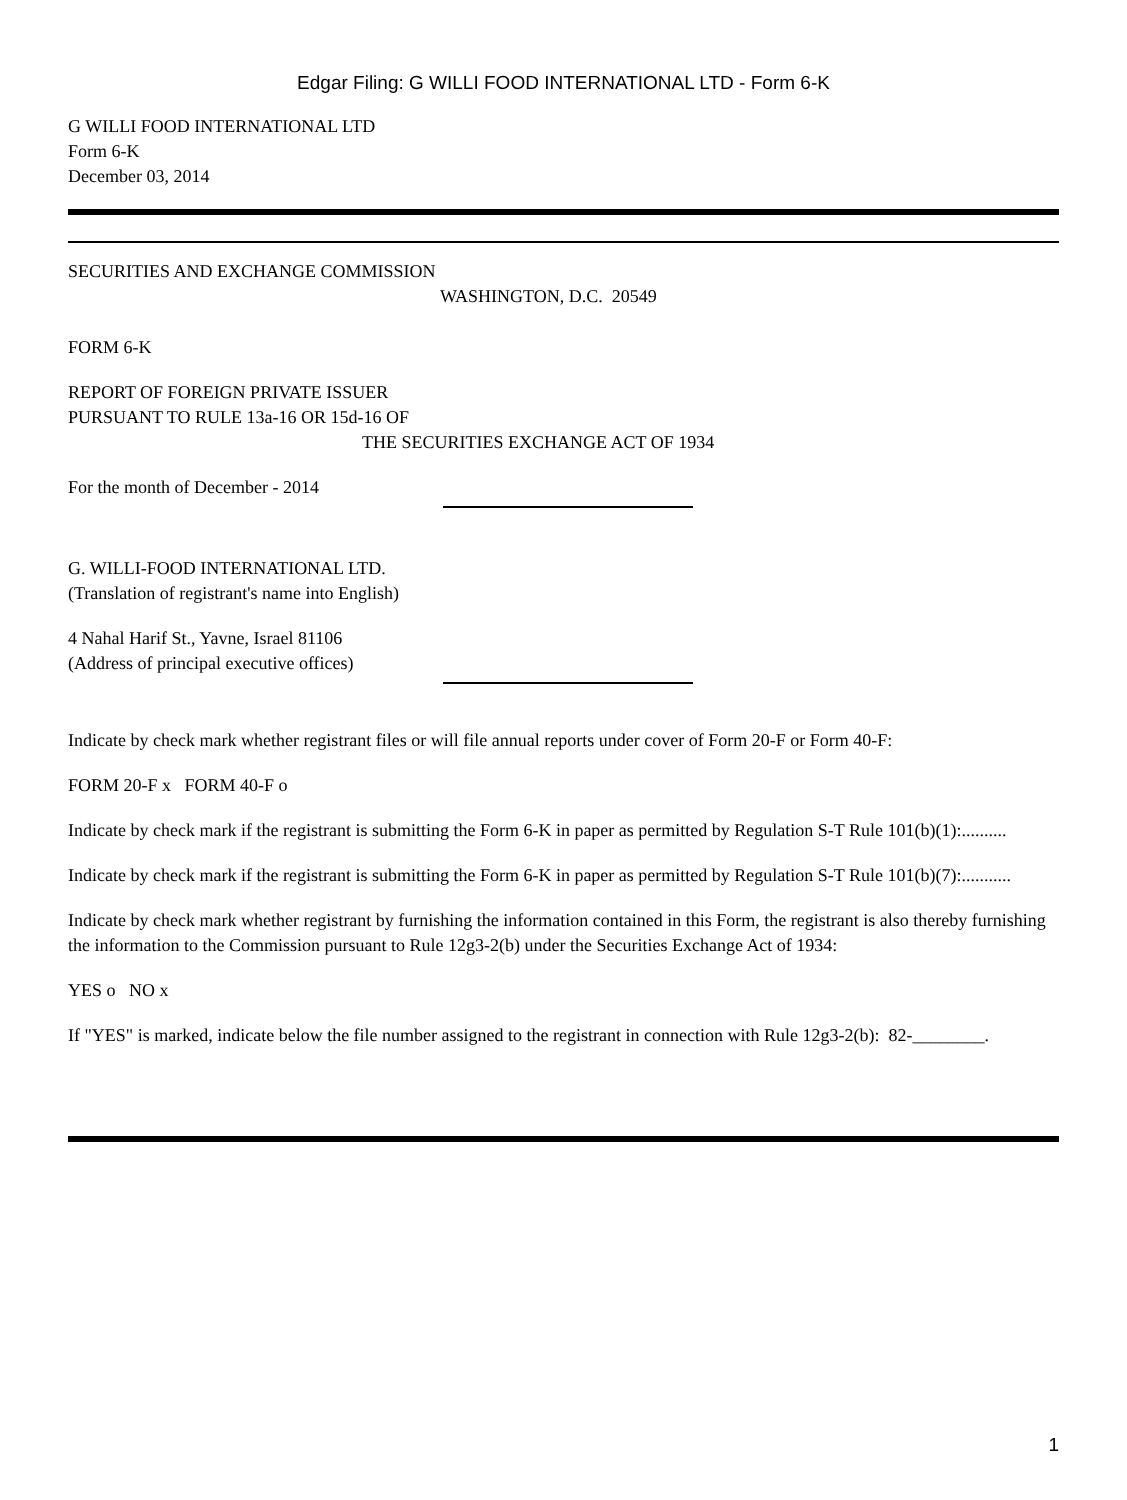Edgar Filing: G WILLI FOOD INTERNATIONAL LTD - Form 6-K
G WILLI FOOD INTERNATIONAL LTD
Form 6-K
December 03, 2014
SECURITIES AND EXCHANGE COMMISSION
WASHINGTON, D.C. 20549
FORM 6-K
REPORT OF FOREIGN PRIVATE ISSUER
PURSUANT TO RULE 13a-16 OR 15d-16 OF
THE SECURITIES EXCHANGE ACT OF 1934
For the month of December - 2014
G. WILLI-FOOD INTERNATIONAL LTD.
(Translation of registrant's name into English)
4 Nahal Harif St., Yavne, Israel 81106
(Address of principal executive offices)
Indicate by check mark whether registrant files or will file annual reports under cover of Form 20-F or Form 40-F:
FORM 20-F x FORM 40-F o
Indicate by check mark if the registrant is submitting the Form 6-K in paper as permitted by Regulation S-T Rule 101(b)(1):..........
Indicate by check mark if the registrant is submitting the Form 6-K in paper as permitted by Regulation S-T Rule 101(b)(7):...........
Indicate by check mark whether registrant by furnishing the information contained in this Form, the registrant is also thereby furnishing the information to the Commission pursuant to Rule 12g3-2(b) under the Securities Exchange Act of 1934:
YES o NO x
If "YES" is marked, indicate below the file number assigned to the registrant in connection with Rule 12g3-2(b): 82-________.
1